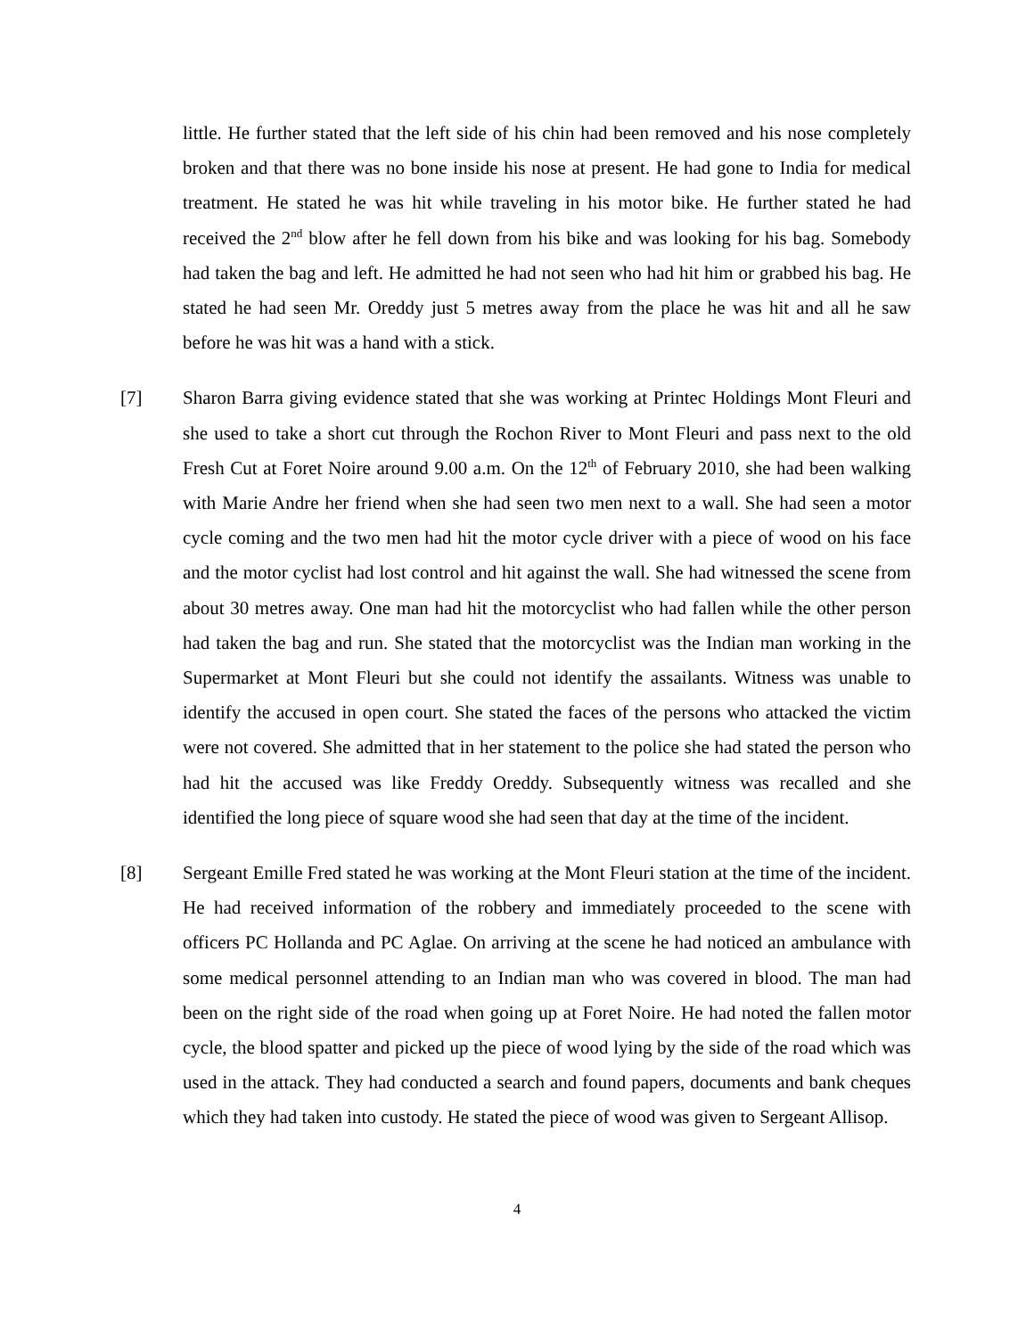little. He further stated that the left side of his chin had been removed and his nose completely broken and that there was no bone inside his nose at present. He had gone to India for medical treatment. He stated he was hit while traveling in his motor bike. He further stated he had received the 2<sup>nd</sup> blow after he fell down from his bike and was looking for his bag. Somebody had taken the bag and left. He admitted he had not seen who had hit him or grabbed his bag. He stated he had seen Mr. Oreddy just 5 metres away from the place he was hit and all he saw before he was hit was a hand with a stick.
[7] Sharon Barra giving evidence stated that she was working at Printec Holdings Mont Fleuri and she used to take a short cut through the Rochon River to Mont Fleuri and pass next to the old Fresh Cut at Foret Noire around 9.00 a.m. On the 12<sup>th</sup> of February 2010, she had been walking with Marie Andre her friend when she had seen two men next to a wall. She had seen a motor cycle coming and the two men had hit the motor cycle driver with a piece of wood on his face and the motor cyclist had lost control and hit against the wall. She had witnessed the scene from about 30 metres away. One man had hit the motorcyclist who had fallen while the other person had taken the bag and run. She stated that the motorcyclist was the Indian man working in the Supermarket at Mont Fleuri but she could not identify the assailants. Witness was unable to identify the accused in open court. She stated the faces of the persons who attacked the victim were not covered. She admitted that in her statement to the police she had stated the person who had hit the accused was like Freddy Oreddy. Subsequently witness was recalled and she identified the long piece of square wood she had seen that day at the time of the incident.
[8] Sergeant Emille Fred stated he was working at the Mont Fleuri station at the time of the incident. He had received information of the robbery and immediately proceeded to the scene with officers PC Hollanda and PC Aglae. On arriving at the scene he had noticed an ambulance with some medical personnel attending to an Indian man who was covered in blood. The man had been on the right side of the road when going up at Foret Noire. He had noted the fallen motor cycle, the blood spatter and picked up the piece of wood lying by the side of the road which was used in the attack. They had conducted a search and found papers, documents and bank cheques which they had taken into custody. He stated the piece of wood was given to Sergeant Allisop.
4